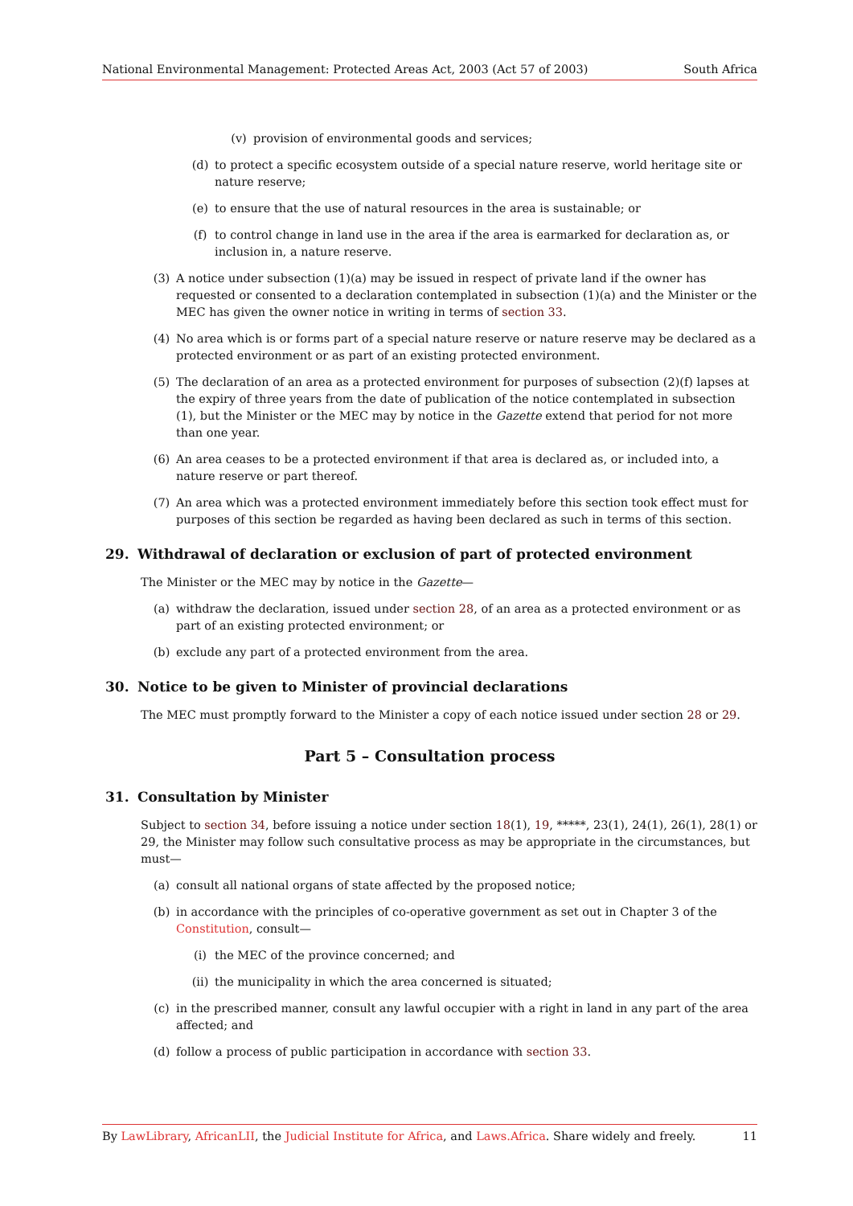National Environmental Management: Protected Areas Act, 2003 (Act 57 of 2003) South Africa
(v) provision of environmental goods and services;
(d) to protect a specific ecosystem outside of a special nature reserve, world heritage site or nature reserve;
(e) to ensure that the use of natural resources in the area is sustainable; or
(f) to control change in land use in the area if the area is earmarked for declaration as, or inclusion in, a nature reserve.
(3) A notice under subsection (1)(a) may be issued in respect of private land if the owner has requested or consented to a declaration contemplated in subsection (1)(a) and the Minister or the MEC has given the owner notice in writing in terms of section 33.
(4) No area which is or forms part of a special nature reserve or nature reserve may be declared as a protected environment or as part of an existing protected environment.
(5) The declaration of an area as a protected environment for purposes of subsection (2)(f) lapses at the expiry of three years from the date of publication of the notice contemplated in subsection (1), but the Minister or the MEC may by notice in the Gazette extend that period for not more than one year.
(6) An area ceases to be a protected environment if that area is declared as, or included into, a nature reserve or part thereof.
(7) An area which was a protected environment immediately before this section took effect must for purposes of this section be regarded as having been declared as such in terms of this section.
29. Withdrawal of declaration or exclusion of part of protected environment
The Minister or the MEC may by notice in the Gazette—
(a) withdraw the declaration, issued under section 28, of an area as a protected environment or as part of an existing protected environment; or
(b) exclude any part of a protected environment from the area.
30. Notice to be given to Minister of provincial declarations
The MEC must promptly forward to the Minister a copy of each notice issued under section 28 or 29.
Part 5 – Consultation process
31. Consultation by Minister
Subject to section 34, before issuing a notice under section 18(1), 19, *****, 23(1), 24(1), 26(1), 28(1) or 29, the Minister may follow such consultative process as may be appropriate in the circumstances, but must—
(a) consult all national organs of state affected by the proposed notice;
(b) in accordance with the principles of co-operative government as set out in Chapter 3 of the Constitution, consult—
(i) the MEC of the province concerned; and
(ii) the municipality in which the area concerned is situated;
(c) in the prescribed manner, consult any lawful occupier with a right in land in any part of the area affected; and
(d) follow a process of public participation in accordance with section 33.
By LawLibrary, AfricanLII, the Judicial Institute for Africa, and Laws.Africa. Share widely and freely. 11